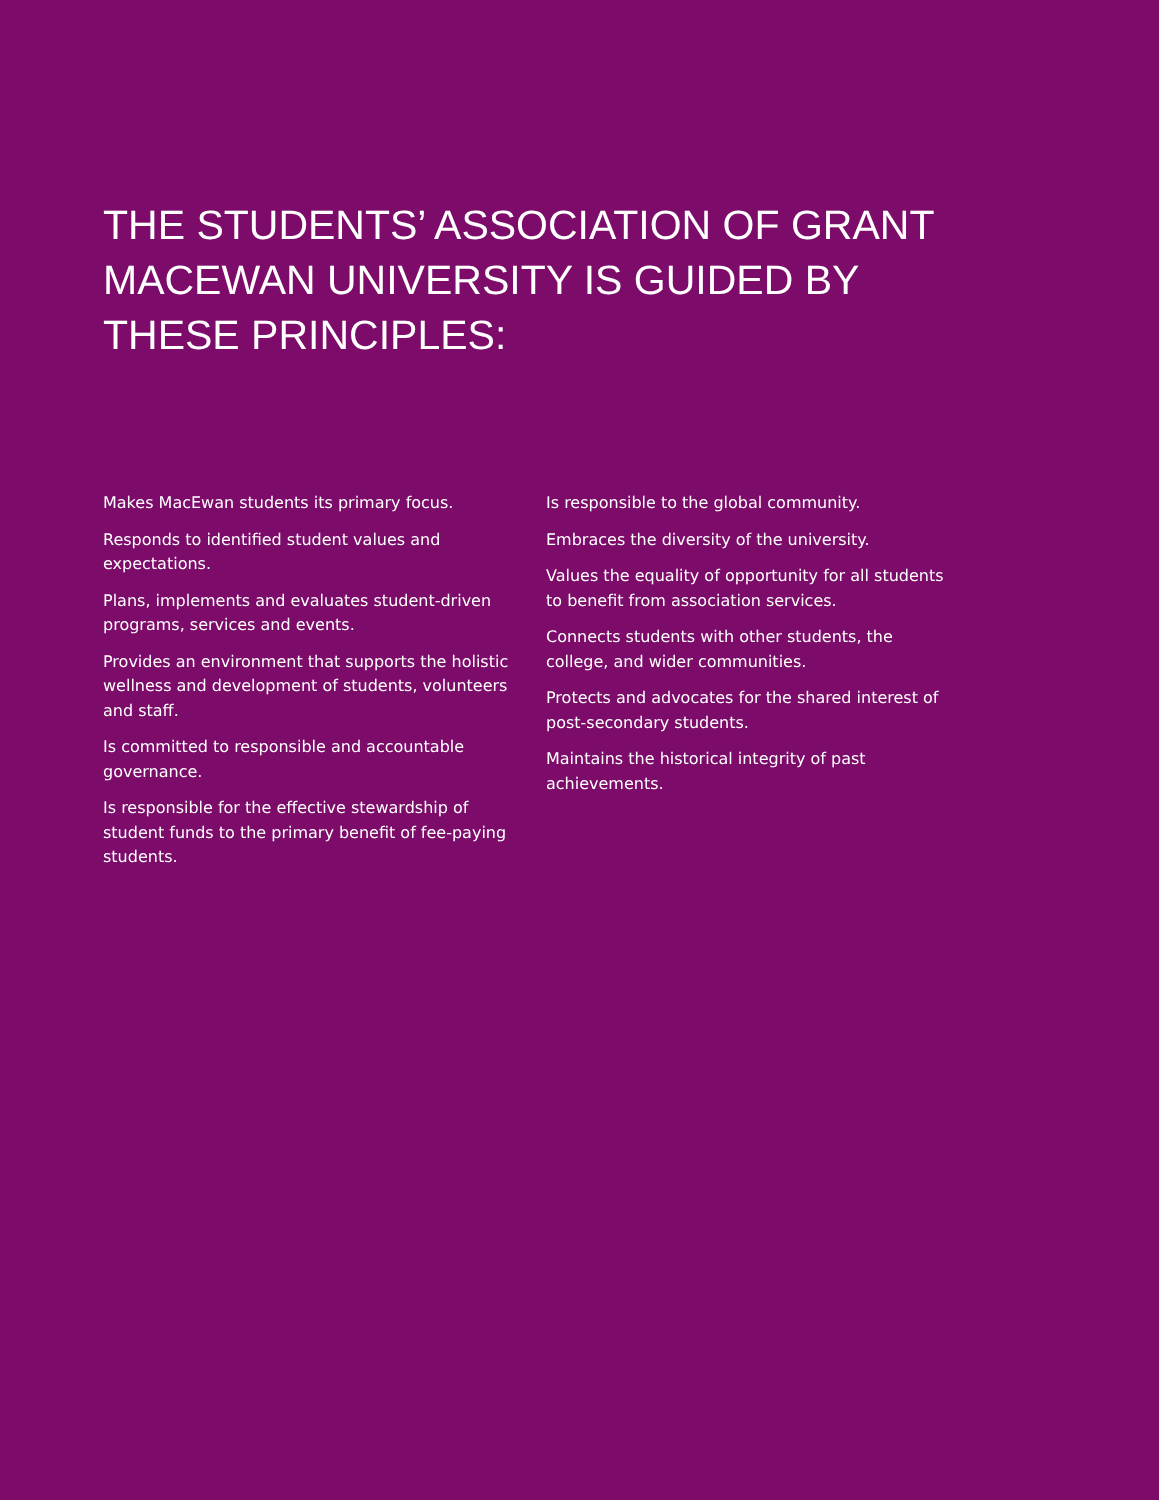THE STUDENTS’ ASSOCIATION OF GRANT MACEWAN UNIVERSITY IS GUIDED BY THESE PRINCIPLES:
Makes MacEwan students its primary focus.
Responds to identified student values and expectations.
Plans, implements and evaluates student-driven programs, services and events.
Provides an environment that supports the holistic wellness and development of students, volunteers and staff.
Is committed to responsible and accountable governance.
Is responsible for the effective stewardship of student funds to the primary benefit of fee-paying students.
Is responsible to the global community.
Embraces the diversity of the university.
Values the equality of opportunity for all students to benefit from association services.
Connects students with other students, the college, and wider communities.
Protects and advocates for the shared interest of post-secondary students.
Maintains the historical integrity of past achievements.